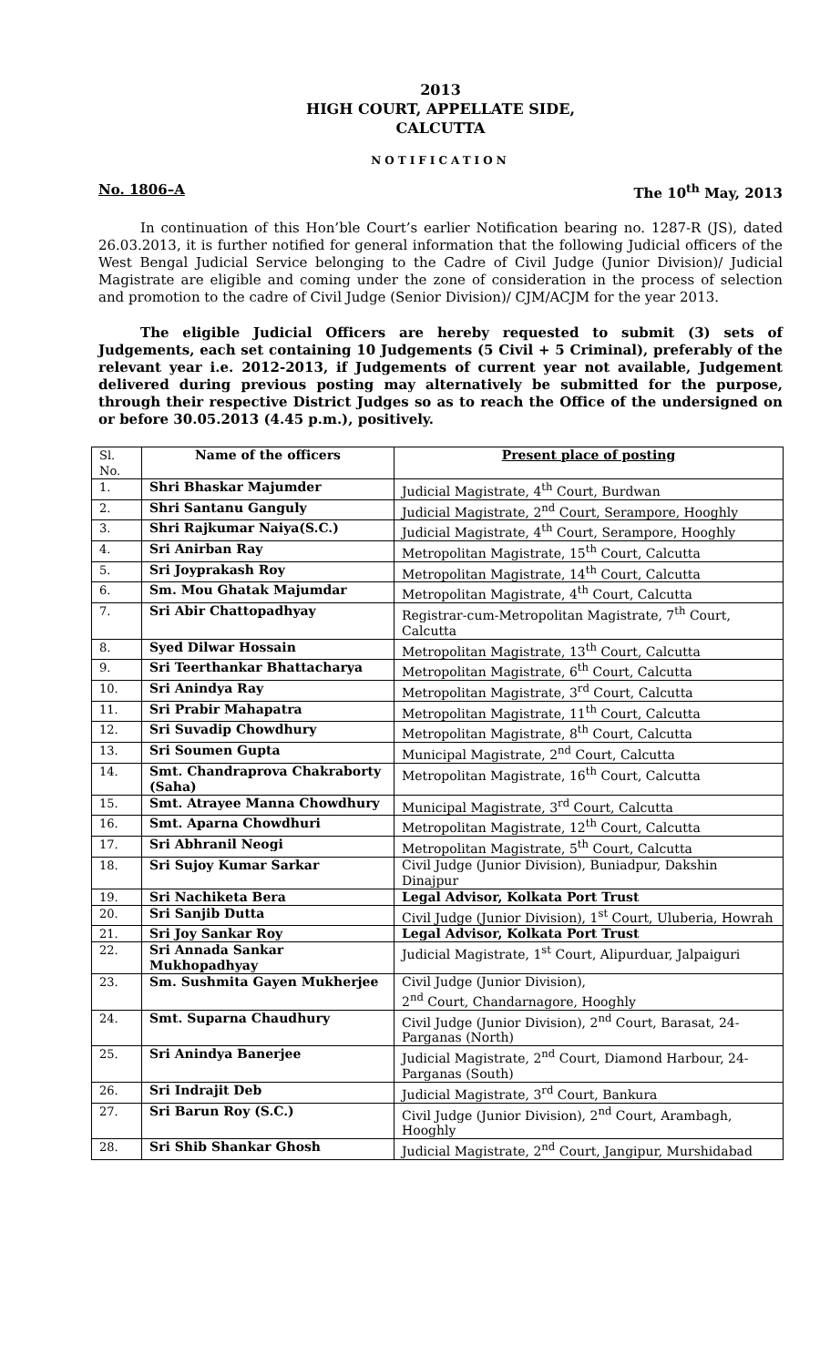2013
HIGH COURT, APPELLATE SIDE,
CALCUTTA
NOTIFICATION
No. 1806–A The 10<sup>th</sup> May, 2013
In continuation of this Hon’ble Court’s earlier Notification bearing no. 1287-R (JS), dated 26.03.2013, it is further notified for general information that the following Judicial officers of the West Bengal Judicial Service belonging to the Cadre of Civil Judge (Junior Division)/ Judicial Magistrate are eligible and coming under the zone of consideration in the process of selection and promotion to the cadre of Civil Judge (Senior Division)/ CJM/ACJM for the year 2013.
The eligible Judicial Officers are hereby requested to submit (3) sets of Judgements, each set containing 10 Judgements (5 Civil + 5 Criminal), preferably of the relevant year i.e. 2012-2013, if Judgements of current year not available, Judgement delivered during previous posting may alternatively be submitted for the purpose, through their respective District Judges so as to reach the Office of the undersigned on or before 30.05.2013 (4.45 p.m.), positively.
| Sl. No. | Name of the officers | Present place of posting |
| --- | --- | --- |
| 1. | Shri Bhaskar Majumder | Judicial Magistrate, 4<sup>th</sup> Court, Burdwan |
| 2. | Shri Santanu Ganguly | Judicial Magistrate, 2<sup>nd</sup> Court, Serampore, Hooghly |
| 3. | Shri Rajkumar Naiya(S.C.) | Judicial Magistrate, 4<sup>th</sup> Court, Serampore, Hooghly |
| 4. | Sri Anirban Ray | Metropolitan Magistrate, 15<sup>th</sup> Court, Calcutta |
| 5. | Sri Joyprakash Roy | Metropolitan Magistrate, 14<sup>th</sup> Court, Calcutta |
| 6. | Sm. Mou Ghatak Majumdar | Metropolitan Magistrate, 4<sup>th</sup> Court, Calcutta |
| 7. | Sri Abir Chattopadhyay | Registrar-cum-Metropolitan Magistrate, 7<sup>th</sup> Court, Calcutta |
| 8. | Syed Dilwar Hossain | Metropolitan Magistrate, 13<sup>th</sup> Court, Calcutta |
| 9. | Sri Teerthankar Bhattacharya | Metropolitan Magistrate, 6<sup>th</sup> Court, Calcutta |
| 10. | Sri Anindya Ray | Metropolitan Magistrate, 3<sup>rd</sup> Court, Calcutta |
| 11. | Sri Prabir Mahapatra | Metropolitan Magistrate, 11<sup>th</sup> Court, Calcutta |
| 12. | Sri Suvadip Chowdhury | Metropolitan Magistrate, 8<sup>th</sup> Court, Calcutta |
| 13. | Sri Soumen Gupta | Municipal Magistrate, 2<sup>nd</sup> Court, Calcutta |
| 14. | Smt. Chandraprova Chakraborty (Saha) | Metropolitan Magistrate, 16<sup>th</sup> Court, Calcutta |
| 15. | Smt. Atrayee Manna Chowdhury | Municipal Magistrate, 3<sup>rd</sup> Court, Calcutta |
| 16. | Smt. Aparna Chowdhuri | Metropolitan Magistrate, 12<sup>th</sup> Court, Calcutta |
| 17. | Sri Abhranil Neogi | Metropolitan Magistrate, 5<sup>th</sup> Court, Calcutta |
| 18. | Sri Sujoy Kumar Sarkar | Civil Judge (Junior Division), Buniadpur, Dakshin Dinajpur |
| 19. | Sri Nachiketa Bera | Legal Advisor, Kolkata Port Trust |
| 20. | Sri Sanjib Dutta | Civil Judge (Junior Division), 1<sup>st</sup> Court, Uluberia, Howrah |
| 21. | Sri Joy Sankar Roy | Legal Advisor, Kolkata Port Trust |
| 22. | Sri Annada Sankar Mukhopadhyay | Judicial Magistrate, 1<sup>st</sup> Court, Alipurduar, Jalpaiguri |
| 23. | Sm. Sushmita Gayen Mukherjee | Civil Judge (Junior Division), 2<sup>nd</sup> Court, Chandarnagore, Hooghly |
| 24. | Smt. Suparna Chaudhury | Civil Judge (Junior Division), 2<sup>nd</sup> Court, Barasat, 24-Parganas (North) |
| 25. | Sri Anindya Banerjee | Judicial Magistrate, 2<sup>nd</sup> Court, Diamond Harbour, 24-Parganas (South) |
| 26. | Sri Indrajit Deb | Judicial Magistrate, 3<sup>rd</sup> Court, Bankura |
| 27. | Sri Barun Roy (S.C.) | Civil Judge (Junior Division), 2<sup>nd</sup> Court, Arambagh, Hooghly |
| 28. | Sri Shib Shankar Ghosh | Judicial Magistrate, 2<sup>nd</sup> Court, Jangipur, Murshidabad |